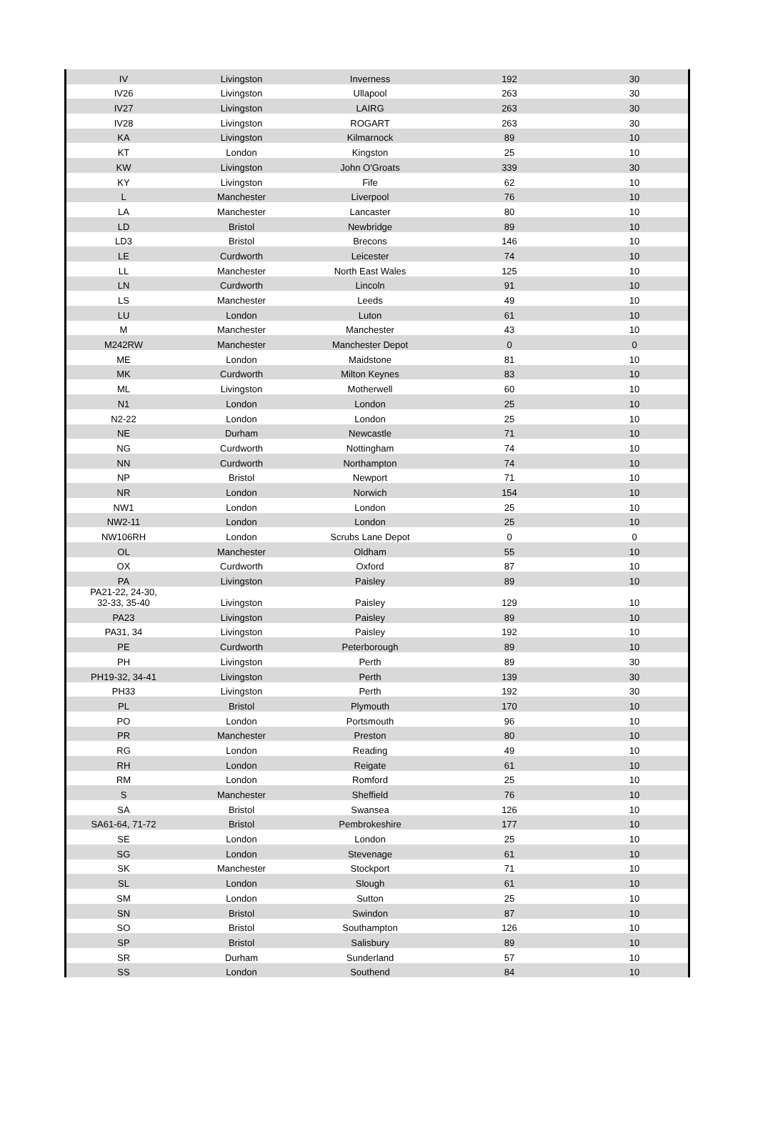| IV | Livingston | Inverness | 192 | 30 |
| IV26 | Livingston | Ullapool | 263 | 30 |
| IV27 | Livingston | LAIRG | 263 | 30 |
| IV28 | Livingston | ROGART | 263 | 30 |
| KA | Livingston | Kilmarnock | 89 | 10 |
| KT | London | Kingston | 25 | 10 |
| KW | Livingston | John O'Groats | 339 | 30 |
| KY | Livingston | Fife | 62 | 10 |
| L | Manchester | Liverpool | 76 | 10 |
| LA | Manchester | Lancaster | 80 | 10 |
| LD | Bristol | Newbridge | 89 | 10 |
| LD3 | Bristol | Brecons | 146 | 10 |
| LE | Curdworth | Leicester | 74 | 10 |
| LL | Manchester | North East Wales | 125 | 10 |
| LN | Curdworth | Lincoln | 91 | 10 |
| LS | Manchester | Leeds | 49 | 10 |
| LU | London | Luton | 61 | 10 |
| M | Manchester | Manchester | 43 | 10 |
| M242RW | Manchester | Manchester Depot | 0 | 0 |
| ME | London | Maidstone | 81 | 10 |
| MK | Curdworth | Milton Keynes | 83 | 10 |
| ML | Livingston | Motherwell | 60 | 10 |
| N1 | London | London | 25 | 10 |
| N2-22 | London | London | 25 | 10 |
| NE | Durham | Newcastle | 71 | 10 |
| NG | Curdworth | Nottingham | 74 | 10 |
| NN | Curdworth | Northampton | 74 | 10 |
| NP | Bristol | Newport | 71 | 10 |
| NR | London | Norwich | 154 | 10 |
| NW1 | London | London | 25 | 10 |
| NW2-11 | London | London | 25 | 10 |
| NW106RH | London | Scrubs Lane Depot | 0 | 0 |
| OL | Manchester | Oldham | 55 | 10 |
| OX | Curdworth | Oxford | 87 | 10 |
| PA | Livingston | Paisley | 89 | 10 |
| PA21-22, 24-30, 32-33, 35-40 | Livingston | Paisley | 129 | 10 |
| PA23 | Livingston | Paisley | 89 | 10 |
| PA31, 34 | Livingston | Paisley | 192 | 10 |
| PE | Curdworth | Peterborough | 89 | 10 |
| PH | Livingston | Perth | 89 | 30 |
| PH19-32, 34-41 | Livingston | Perth | 139 | 30 |
| PH33 | Livingston | Perth | 192 | 30 |
| PL | Bristol | Plymouth | 170 | 10 |
| PO | London | Portsmouth | 96 | 10 |
| PR | Manchester | Preston | 80 | 10 |
| RG | London | Reading | 49 | 10 |
| RH | London | Reigate | 61 | 10 |
| RM | London | Romford | 25 | 10 |
| S | Manchester | Sheffield | 76 | 10 |
| SA | Bristol | Swansea | 126 | 10 |
| SA61-64, 71-72 | Bristol | Pembrokeshire | 177 | 10 |
| SE | London | London | 25 | 10 |
| SG | London | Stevenage | 61 | 10 |
| SK | Manchester | Stockport | 71 | 10 |
| SL | London | Slough | 61 | 10 |
| SM | London | Sutton | 25 | 10 |
| SN | Bristol | Swindon | 87 | 10 |
| SO | Bristol | Southampton | 126 | 10 |
| SP | Bristol | Salisbury | 89 | 10 |
| SR | Durham | Sunderland | 57 | 10 |
| SS | London | Southend | 84 | 10 |